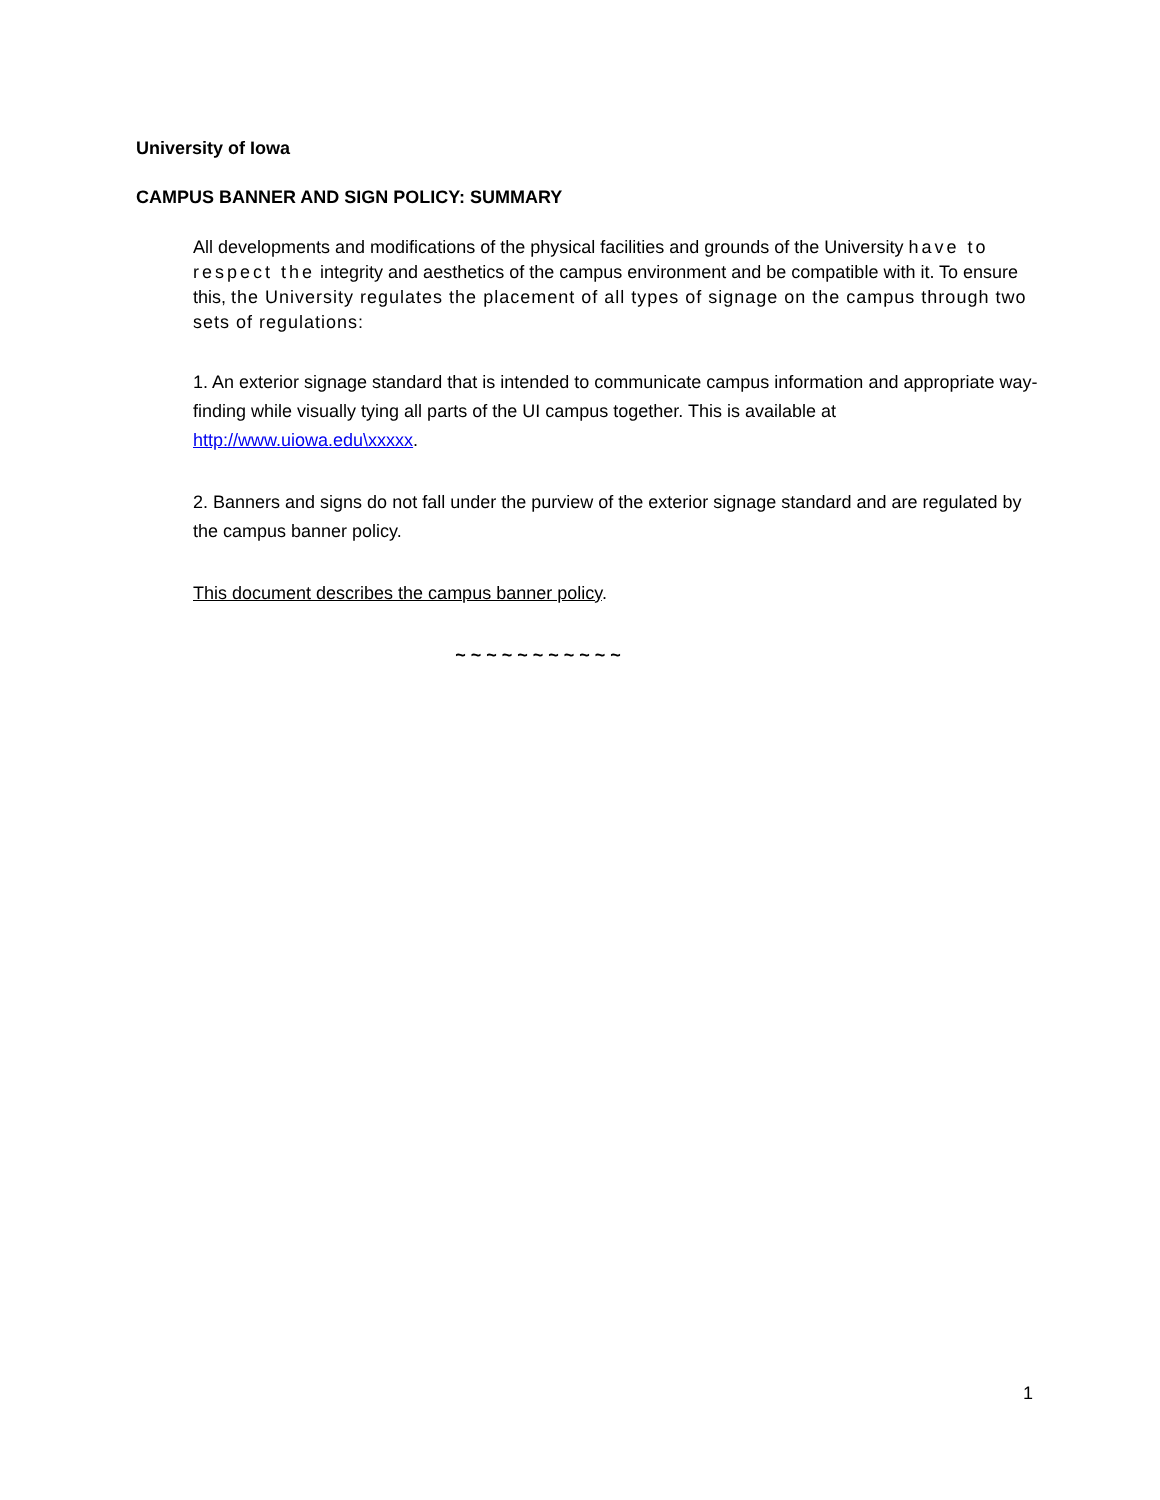University of Iowa
CAMPUS BANNER AND SIGN POLICY: SUMMARY
All developments and modifications of the physical facilities and grounds of the University have to respect the integrity and aesthetics of the campus environment and be compatible with it. To ensure this, the University regulates the placement of all types of signage on the campus through two sets of regulations:
1. An exterior signage standard that is intended to communicate campus information and appropriate way-finding while visually tying all parts of the UI campus together. This is available at http://www.uiowa.edu\xxxxx.
2. Banners and signs do not fall under the purview of the exterior signage standard and are regulated by the campus banner policy.
This document describes the campus banner policy.
~ ~ ~ ~ ~ ~ ~ ~ ~ ~ ~
1